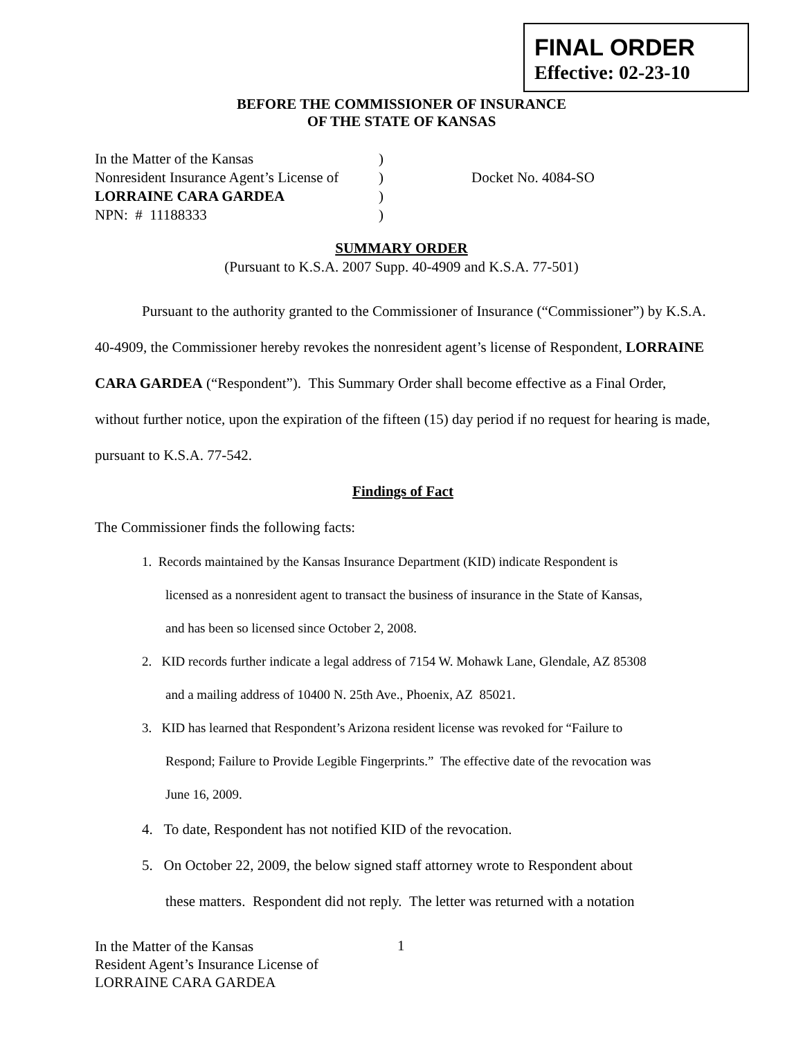FINAL ORDER
Effective: 02-23-10
BEFORE THE COMMISSIONER OF INSURANCE
OF THE STATE OF KANSAS
| In the Matter of the Kansas | ) | |
| Nonresident Insurance Agent’s License of | ) | Docket No. 4084-SO |
| LORRAINE CARA GARDEA | ) | |
| NPN: # 11188333 | ) | |
SUMMARY ORDER
(Pursuant to K.S.A. 2007 Supp. 40-4909 and K.S.A. 77-501)
Pursuant to the authority granted to the Commissioner of Insurance (“Commissioner”) by K.S.A. 40-4909, the Commissioner hereby revokes the nonresident agent’s license of Respondent, LORRAINE CARA GARDEA (“Respondent”). This Summary Order shall become effective as a Final Order, without further notice, upon the expiration of the fifteen (15) day period if no request for hearing is made, pursuant to K.S.A. 77-542.
Findings of Fact
The Commissioner finds the following facts:
1. Records maintained by the Kansas Insurance Department (KID) indicate Respondent is
licensed as a nonresident agent to transact the business of insurance in the State of Kansas,
and has been so licensed since October 2, 2008.
2. KID records further indicate a legal address of 7154 W. Mohawk Lane, Glendale, AZ 85308
and a mailing address of 10400 N. 25th Ave., Phoenix, AZ 85021.
3. KID has learned that Respondent’s Arizona resident license was revoked for “Failure to
Respond; Failure to Provide Legible Fingerprints.” The effective date of the revocation was
June 16, 2009.
4. To date, Respondent has not notified KID of the revocation.
5. On October 22, 2009, the below signed staff attorney wrote to Respondent about
these matters. Respondent did not reply. The letter was returned with a notation
In the Matter of the Kansas
Resident Agent’s Insurance License of
LORRAINE CARA GARDEA
1